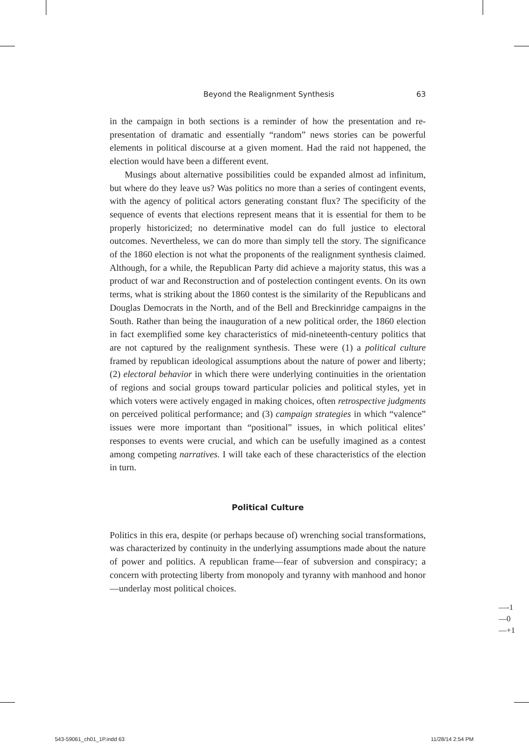Beyond the Realignment Synthesis 63
in the campaign in both sections is a reminder of how the presentation and re-presentation of dramatic and essentially “random” news stories can be powerful elements in political discourse at a given moment. Had the raid not happened, the election would have been a different event.
Musings about alternative possibilities could be expanded almost ad infinitum, but where do they leave us? Was politics no more than a series of contingent events, with the agency of political actors generating constant flux? The specificity of the sequence of events that elections represent means that it is essential for them to be properly historicized; no determinative model can do full justice to electoral outcomes. Nevertheless, we can do more than simply tell the story. The significance of the 1860 election is not what the proponents of the realignment synthesis claimed. Although, for a while, the Republican Party did achieve a majority status, this was a product of war and Reconstruction and of postelection contingent events. On its own terms, what is striking about the 1860 contest is the similarity of the Republicans and Douglas Democrats in the North, and of the Bell and Breckinridge campaigns in the South. Rather than being the inauguration of a new political order, the 1860 election in fact exemplified some key characteristics of mid-nineteenth-century politics that are not captured by the realignment synthesis. These were (1) a political culture framed by republican ideological assumptions about the nature of power and liberty; (2) electoral behavior in which there were underlying continuities in the orientation of regions and social groups toward particular policies and political styles, yet in which voters were actively engaged in making choices, often retrospective judgments on perceived political performance; and (3) campaign strategies in which “valence” issues were more important than “positional” issues, in which political elites’ responses to events were crucial, and which can be usefully imagined as a contest among competing narratives. I will take each of these characteristics of the election in turn.
Political Culture
Politics in this era, despite (or perhaps because of) wrenching social transformations, was characterized by continuity in the underlying assumptions made about the nature of power and politics. A republican frame—fear of subversion and conspiracy; a concern with protecting liberty from monopoly and tyranny with manhood and honor—underlay most political choices.
—-1
—0
—+1
543-59061_ch01_1P.indd 63 11/28/14 2:54 PM